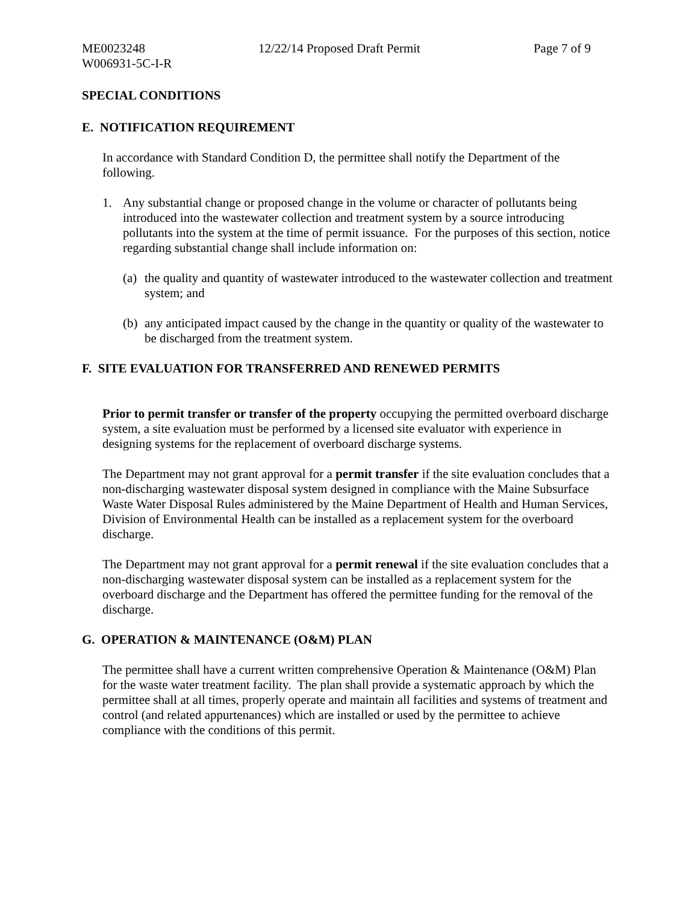ME0023248 12/22/14 Proposed Draft Permit Page 7 of 9
W006931-5C-I-R
SPECIAL CONDITIONS
E. NOTIFICATION REQUIREMENT
In accordance with Standard Condition D, the permittee shall notify the Department of the following.
1. Any substantial change or proposed change in the volume or character of pollutants being introduced into the wastewater collection and treatment system by a source introducing pollutants into the system at the time of permit issuance. For the purposes of this section, notice regarding substantial change shall include information on:
(a) the quality and quantity of wastewater introduced to the wastewater collection and treatment system; and
(b) any anticipated impact caused by the change in the quantity or quality of the wastewater to be discharged from the treatment system.
F. SITE EVALUATION FOR TRANSFERRED AND RENEWED PERMITS
Prior to permit transfer or transfer of the property occupying the permitted overboard discharge system, a site evaluation must be performed by a licensed site evaluator with experience in designing systems for the replacement of overboard discharge systems.
The Department may not grant approval for a permit transfer if the site evaluation concludes that a non-discharging wastewater disposal system designed in compliance with the Maine Subsurface Waste Water Disposal Rules administered by the Maine Department of Health and Human Services, Division of Environmental Health can be installed as a replacement system for the overboard discharge.
The Department may not grant approval for a permit renewal if the site evaluation concludes that a non-discharging wastewater disposal system can be installed as a replacement system for the overboard discharge and the Department has offered the permittee funding for the removal of the discharge.
G. OPERATION & MAINTENANCE (O&M) PLAN
The permittee shall have a current written comprehensive Operation & Maintenance (O&M) Plan for the waste water treatment facility. The plan shall provide a systematic approach by which the permittee shall at all times, properly operate and maintain all facilities and systems of treatment and control (and related appurtenances) which are installed or used by the permittee to achieve compliance with the conditions of this permit.